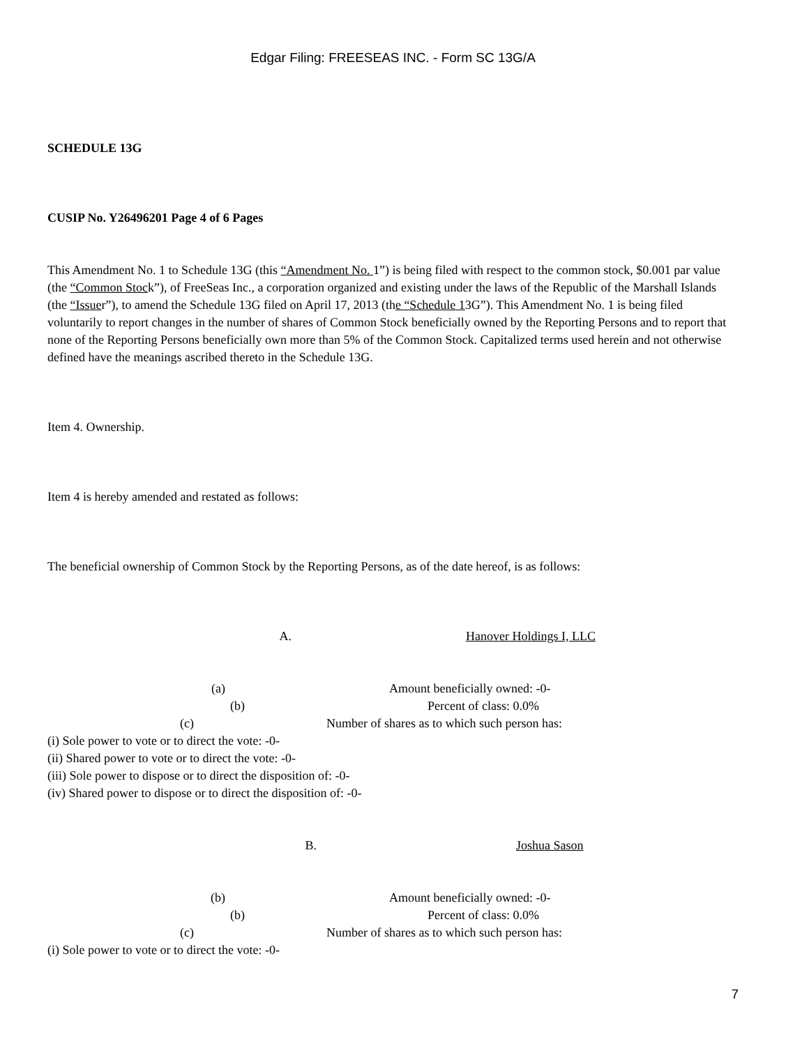Edgar Filing: FREESEAS INC. - Form SC 13G/A
SCHEDULE 13G
CUSIP No. Y26496201 Page 4 of 6 Pages
This Amendment No. 1 to Schedule 13G (this “Amendment No. 1”) is being filed with respect to the common stock, $0.001 par value (the “Common Stock”), of FreeSeas Inc., a corporation organized and existing under the laws of the Republic of the Marshall Islands (the “Issuer”), to amend the Schedule 13G filed on April 17, 2013 (the “Schedule 13G”). This Amendment No. 1 is being filed voluntarily to report changes in the number of shares of Common Stock beneficially owned by the Reporting Persons and to report that none of the Reporting Persons beneficially own more than 5% of the Common Stock. Capitalized terms used herein and not otherwise defined have the meanings ascribed thereto in the Schedule 13G.
Item 4. Ownership.
Item 4 is hereby amended and restated as follows:
The beneficial ownership of Common Stock by the Reporting Persons, as of the date hereof, is as follows:
A. Hanover Holdings I, LLC
(a) Amount beneficially owned: -0-
(b) Percent of class: 0.0%
(c) Number of shares as to which such person has:
(i) Sole power to vote or to direct the vote: -0-
(ii) Shared power to vote or to direct the vote: -0-
(iii) Sole power to dispose or to direct the disposition of: -0-
(iv) Shared power to dispose or to direct the disposition of: -0-
B. Joshua Sason
(b) Amount beneficially owned: -0-
(b) Percent of class: 0.0%
(c) Number of shares as to which such person has:
(i) Sole power to vote or to direct the vote: -0-
7